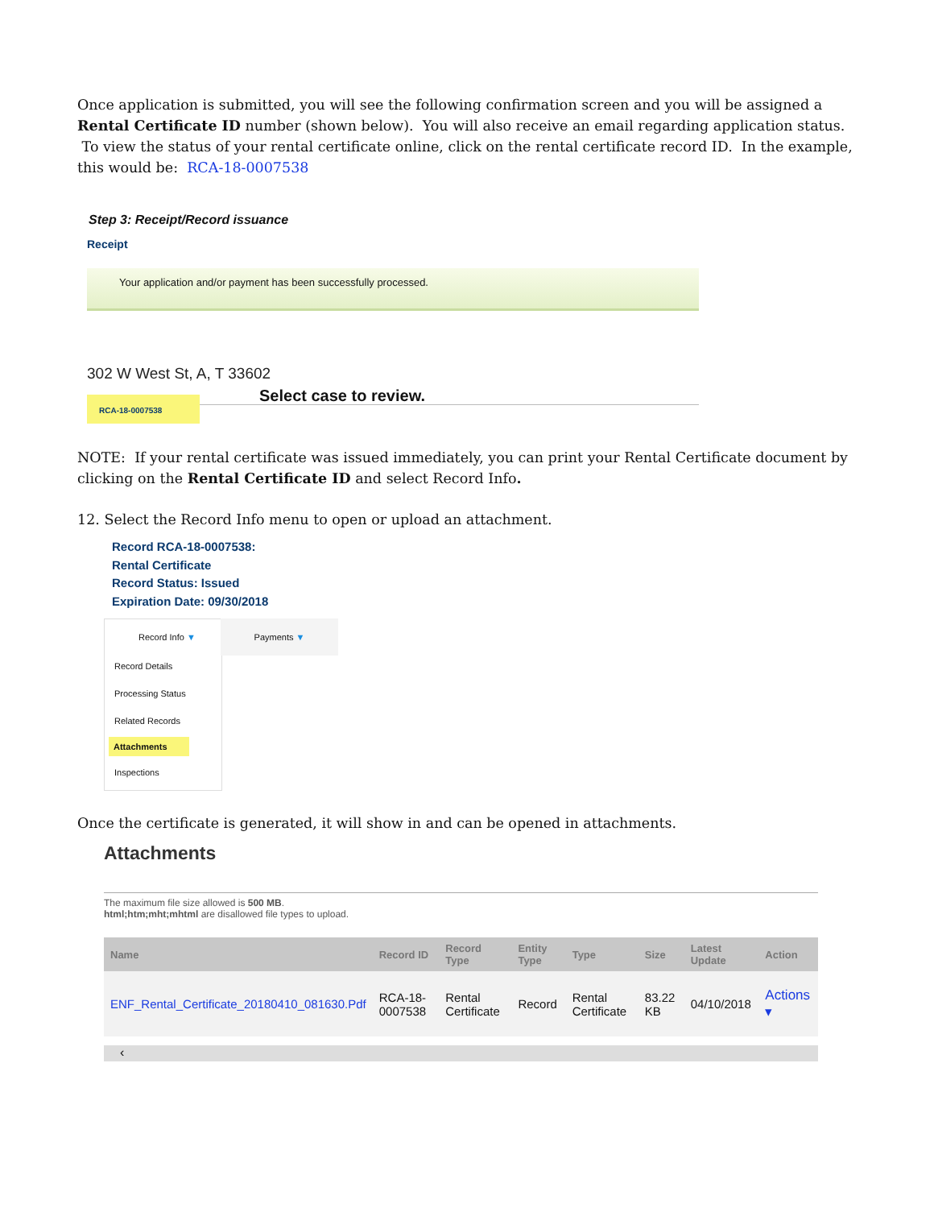Once application is submitted, you will see the following confirmation screen and you will be assigned a Rental Certificate ID number (shown below). You will also receive an email regarding application status. To view the status of your rental certificate online, click on the rental certificate record ID. In the example, this would be: RCA-18-0007538
Step 3: Receipt/Record issuance
Receipt
Your application and/or payment has been successfully processed.
302 W West St, A, T 33602
Select case to review.
RCA-18-0007538
NOTE: If your rental certificate was issued immediately, you can print your Rental Certificate document by clicking on the Rental Certificate ID and select Record Info.
12. Select the Record Info menu to open or upload an attachment.
Record RCA-18-0007538:
Rental Certificate
Record Status: Issued
Expiration Date: 09/30/2018
Record Info ▼
Record Details
Processing Status
Related Records
Attachments
Inspections
Payments ▼
Once the certificate is generated, it will show in and can be opened in attachments.
Attachments
The maximum file size allowed is 500 MB.
html;htm;mht;mhtml are disallowed file types to upload.
| Name | Record ID | Record Type | Entity Type | Type | Size | Latest Update | Action |
| --- | --- | --- | --- | --- | --- | --- | --- |
| ENF_Rental_Certificate_20180410_081630.Pdf | RCA-18-0007538 | Rental Certificate | Record | Rental Certificate | 83.22 KB | 04/10/2018 | Actions ▾ |
‹